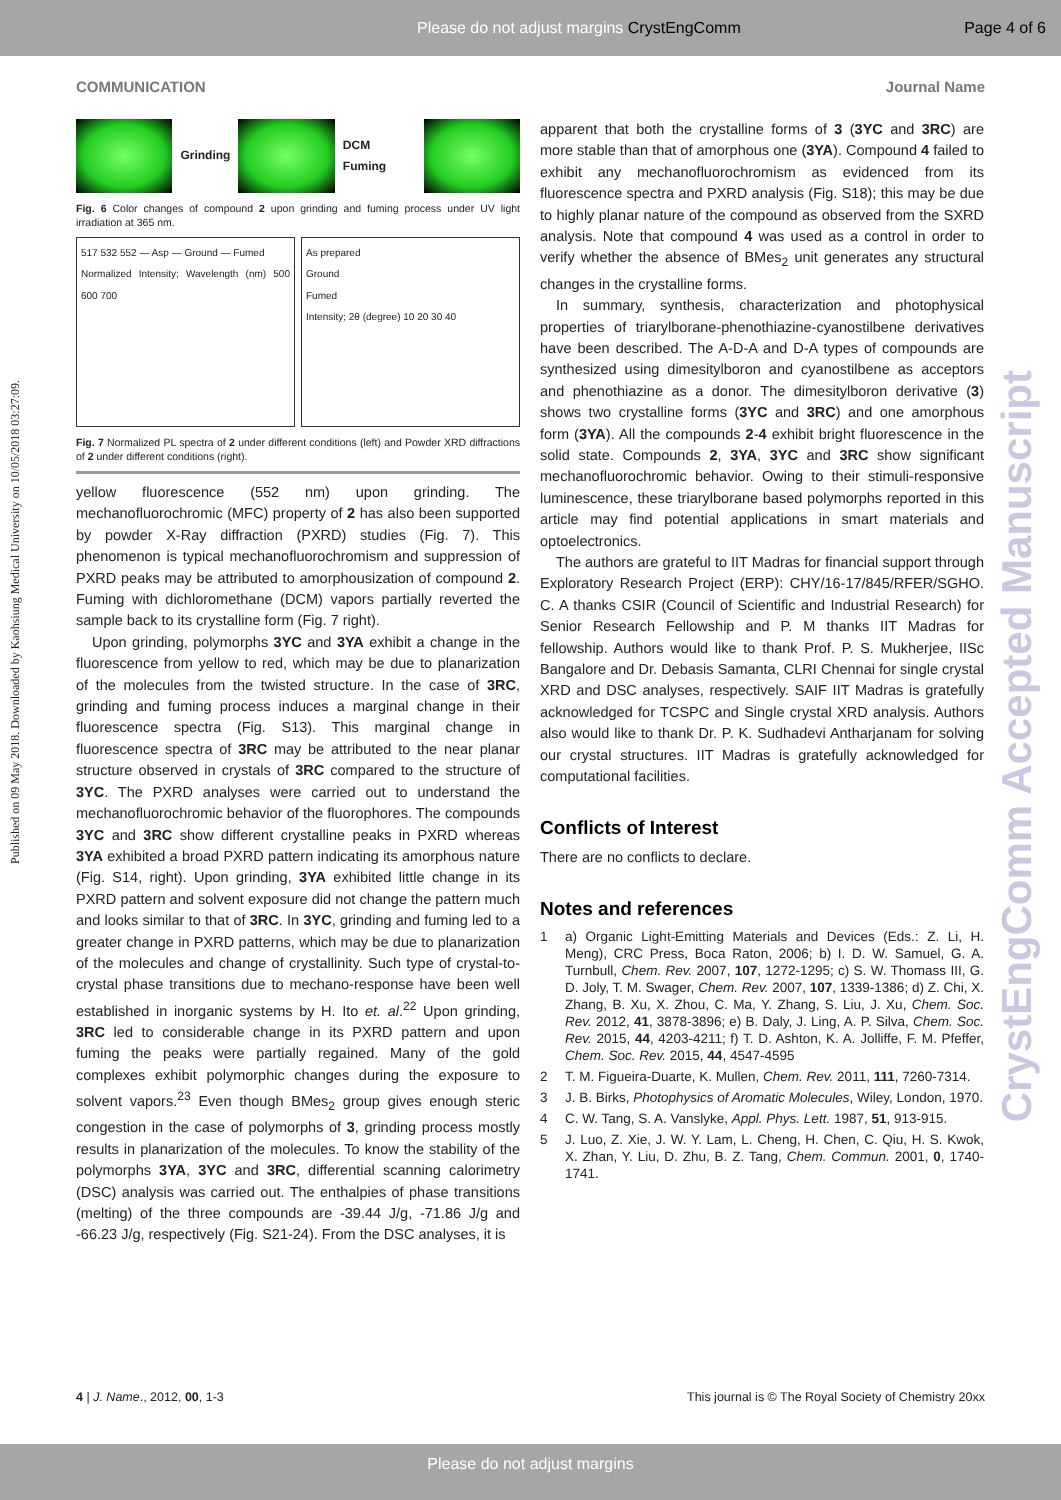Please do not adjust margins CrystEngComm Page 4 of 6
Published on 09 May 2018. Downloaded by Kaohsiung Medical University on 10/05/2018 03:27:09.
CrystEngComm Accepted Manuscript
COMMUNICATION Journal Name
Grinding DCM Fuming
Fig. 6 Color changes of compound 2 upon grinding and fuming process under UV light irradiation at 365 nm.
517 532 552 — Asp — Ground — Fumed
Normalized Intensity; Wavelength (nm) 500 600 700
As prepared
Ground
Fumed
Intensity; 2θ (degree) 10 20 30 40
Fig. 7 Normalized PL spectra of 2 under different conditions (left) and Powder XRD diffractions of 2 under different conditions (right).
yellow fluorescence (552 nm) upon grinding. The mechanofluorochromic (MFC) property of 2 has also been supported by powder X-Ray diffraction (PXRD) studies (Fig. 7). This phenomenon is typical mechanofluorochromism and suppression of PXRD peaks may be attributed to amorphousization of compound 2. Fuming with dichloromethane (DCM) vapors partially reverted the sample back to its crystalline form (Fig. 7 right).
Upon grinding, polymorphs 3YC and 3YA exhibit a change in the fluorescence from yellow to red, which may be due to planarization of the molecules from the twisted structure. In the case of 3RC, grinding and fuming process induces a marginal change in their fluorescence spectra (Fig. S13). This marginal change in fluorescence spectra of 3RC may be attributed to the near planar structure observed in crystals of 3RC compared to the structure of 3YC. The PXRD analyses were carried out to understand the mechanofluorochromic behavior of the fluorophores. The compounds 3YC and 3RC show different crystalline peaks in PXRD whereas 3YA exhibited a broad PXRD pattern indicating its amorphous nature (Fig. S14, right). Upon grinding, 3YA exhibited little change in its PXRD pattern and solvent exposure did not change the pattern much and looks similar to that of 3RC. In 3YC, grinding and fuming led to a greater change in PXRD patterns, which may be due to planarization of the molecules and change of crystallinity. Such type of crystal-to-crystal phase transitions due to mechano-response have been well established in inorganic systems by H. Ito et. al.<sup>22</sup> Upon grinding, 3RC led to considerable change in its PXRD pattern and upon fuming the peaks were partially regained. Many of the gold complexes exhibit polymorphic changes during the exposure to solvent vapors.<sup>23</sup> Even though BMes<sub>2</sub> group gives enough steric congestion in the case of polymorphs of 3, grinding process mostly results in planarization of the molecules. To know the stability of the polymorphs 3YA, 3YC and 3RC, differential scanning calorimetry (DSC) analysis was carried out. The enthalpies of phase transitions (melting) of the three compounds are -39.44 J/g, -71.86 J/g and -66.23 J/g, respectively (Fig. S21-24). From the DSC analyses, it is
apparent that both the crystalline forms of 3 (3YC and 3RC) are more stable than that of amorphous one (3YA). Compound 4 failed to exhibit any mechanofluorochromism as evidenced from its fluorescence spectra and PXRD analysis (Fig. S18); this may be due to highly planar nature of the compound as observed from the SXRD analysis. Note that compound 4 was used as a control in order to verify whether the absence of BMes<sub>2</sub> unit generates any structural changes in the crystalline forms.
In summary, synthesis, characterization and photophysical properties of triarylborane-phenothiazine-cyanostilbene derivatives have been described. The A-D-A and D-A types of compounds are synthesized using dimesitylboron and cyanostilbene as acceptors and phenothiazine as a donor. The dimesitylboron derivative (3) shows two crystalline forms (3YC and 3RC) and one amorphous form (3YA). All the compounds 2-4 exhibit bright fluorescence in the solid state. Compounds 2, 3YA, 3YC and 3RC show significant mechanofluorochromic behavior. Owing to their stimuli-responsive luminescence, these triarylborane based polymorphs reported in this article may find potential applications in smart materials and optoelectronics.
The authors are grateful to IIT Madras for financial support through Exploratory Research Project (ERP): CHY/16-17/845/RFER/SGHO. C. A thanks CSIR (Council of Scientific and Industrial Research) for Senior Research Fellowship and P. M thanks IIT Madras for fellowship. Authors would like to thank Prof. P. S. Mukherjee, IISc Bangalore and Dr. Debasis Samanta, CLRI Chennai for single crystal XRD and DSC analyses, respectively. SAIF IIT Madras is gratefully acknowledged for TCSPC and Single crystal XRD analysis. Authors also would like to thank Dr. P. K. Sudhadevi Antharjanam for solving our crystal structures. IIT Madras is gratefully acknowledged for computational facilities.
Conflicts of Interest
There are no conflicts to declare.
Notes and references
1 a) Organic Light-Emitting Materials and Devices (Eds.: Z. Li, H. Meng), CRC Press, Boca Raton, 2006; b) I. D. W. Samuel, G. A. Turnbull, Chem. Rev. 2007, 107, 1272-1295; c) S. W. Thomass III, G. D. Joly, T. M. Swager, Chem. Rev. 2007, 107, 1339-1386; d) Z. Chi, X. Zhang, B. Xu, X. Zhou, C. Ma, Y. Zhang, S. Liu, J. Xu, Chem. Soc. Rev. 2012, 41, 3878-3896; e) B. Daly, J. Ling, A. P. Silva, Chem. Soc. Rev. 2015, 44, 4203-4211; f) T. D. Ashton, K. A. Jolliffe, F. M. Pfeffer, Chem. Soc. Rev. 2015, 44, 4547-4595
2 T. M. Figueira-Duarte, K. Mullen, Chem. Rev. 2011, 111, 7260-7314.
3 J. B. Birks, Photophysics of Aromatic Molecules, Wiley, London, 1970.
4 C. W. Tang, S. A. Vanslyke, Appl. Phys. Lett. 1987, 51, 913-915.
5 J. Luo, Z. Xie, J. W. Y. Lam, L. Cheng, H. Chen, C. Qiu, H. S. Kwok, X. Zhan, Y. Liu, D. Zhu, B. Z. Tang, Chem. Commun. 2001, 0, 1740-1741.
4 | J. Name., 2012, 00, 1-3 This journal is © The Royal Society of Chemistry 20xx
Please do not adjust margins